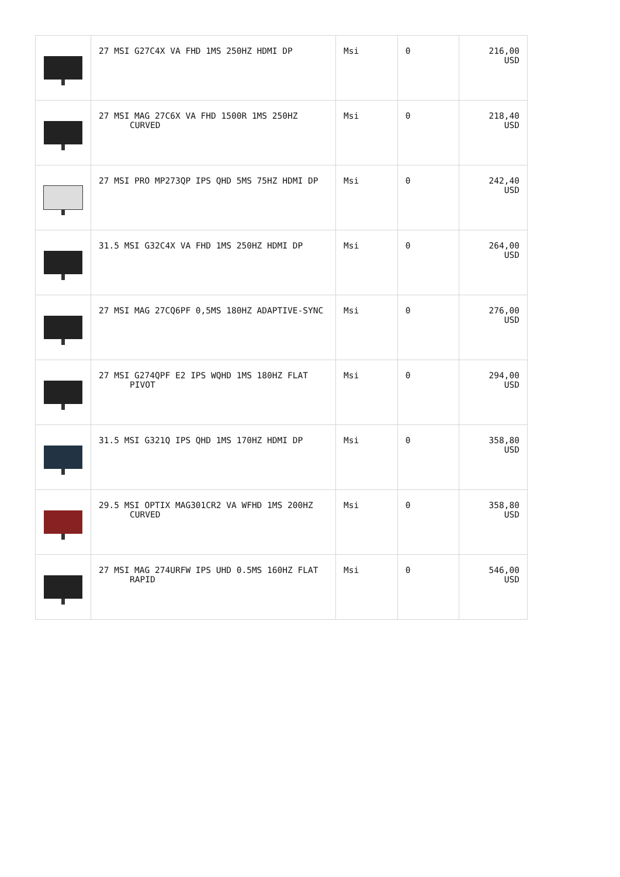| | 27 MSI G27C4X VA FHD 1MS 250HZ HDMI DP | Msi | 0 | 216,00 USD |
| | 27 MSI MAG 27C6X VA FHD 1500R 1MS 250HZ CURVED | Msi | 0 | 218,40 USD |
| | 27 MSI PRO MP273QP IPS QHD 5MS 75HZ HDMI DP | Msi | 0 | 242,40 USD |
| | 31.5 MSI G32C4X VA FHD 1MS 250HZ HDMI DP | Msi | 0 | 264,00 USD |
| | 27 MSI MAG 27CQ6PF 0,5MS 180HZ ADAPTIVE-SYNC | Msi | 0 | 276,00 USD |
| | 27 MSI G274QPF E2 IPS WQHD 1MS 180HZ FLAT PIVOT | Msi | 0 | 294,00 USD |
| | 31.5 MSI G321Q IPS QHD 1MS 170HZ HDMI DP | Msi | 0 | 358,80 USD |
| | 29.5 MSI OPTIX MAG301CR2 VA WFHD 1MS 200HZ CURVED | Msi | 0 | 358,80 USD |
| | 27 MSI MAG 274URFW IPS UHD 0.5MS 160HZ FLAT RAPID | Msi | 0 | 546,00 USD |